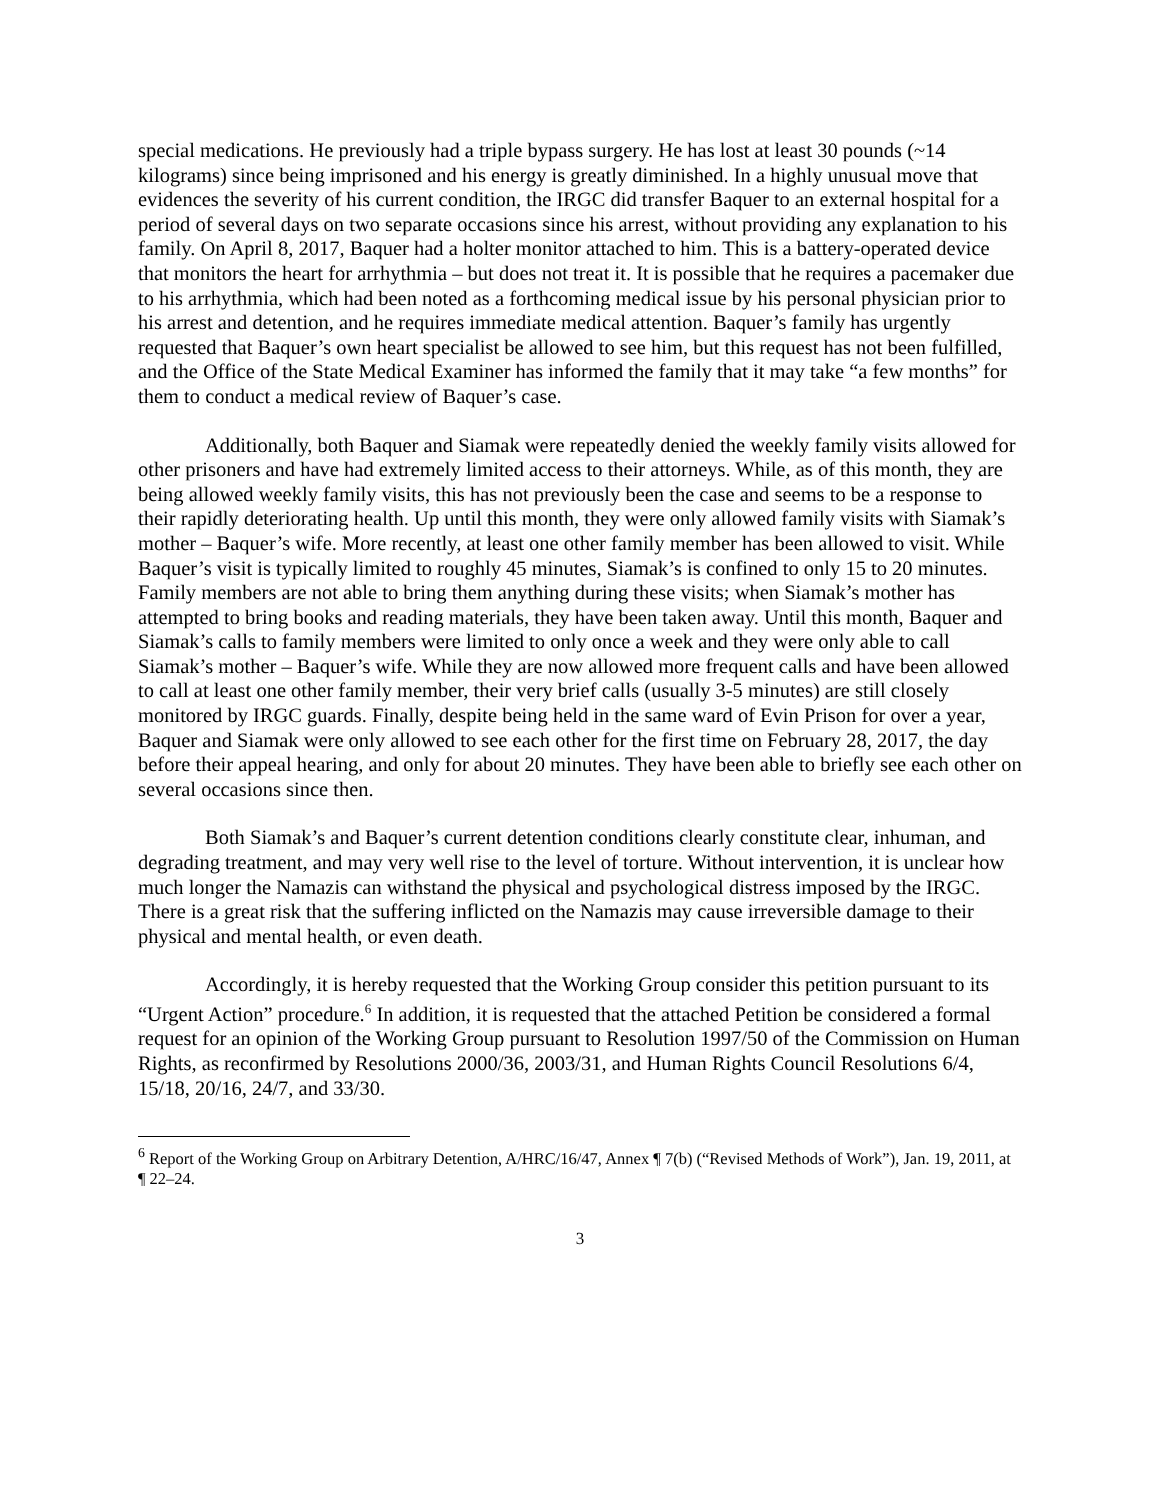special medications. He previously had a triple bypass surgery. He has lost at least 30 pounds (~14 kilograms) since being imprisoned and his energy is greatly diminished. In a highly unusual move that evidences the severity of his current condition, the IRGC did transfer Baquer to an external hospital for a period of several days on two separate occasions since his arrest, without providing any explanation to his family. On April 8, 2017, Baquer had a holter monitor attached to him. This is a battery-operated device that monitors the heart for arrhythmia – but does not treat it. It is possible that he requires a pacemaker due to his arrhythmia, which had been noted as a forthcoming medical issue by his personal physician prior to his arrest and detention, and he requires immediate medical attention. Baquer’s family has urgently requested that Baquer’s own heart specialist be allowed to see him, but this request has not been fulfilled, and the Office of the State Medical Examiner has informed the family that it may take “a few months” for them to conduct a medical review of Baquer’s case.
Additionally, both Baquer and Siamak were repeatedly denied the weekly family visits allowed for other prisoners and have had extremely limited access to their attorneys. While, as of this month, they are being allowed weekly family visits, this has not previously been the case and seems to be a response to their rapidly deteriorating health. Up until this month, they were only allowed family visits with Siamak’s mother – Baquer’s wife. More recently, at least one other family member has been allowed to visit. While Baquer’s visit is typically limited to roughly 45 minutes, Siamak’s is confined to only 15 to 20 minutes. Family members are not able to bring them anything during these visits; when Siamak’s mother has attempted to bring books and reading materials, they have been taken away. Until this month, Baquer and Siamak’s calls to family members were limited to only once a week and they were only able to call Siamak’s mother – Baquer’s wife. While they are now allowed more frequent calls and have been allowed to call at least one other family member, their very brief calls (usually 3-5 minutes) are still closely monitored by IRGC guards. Finally, despite being held in the same ward of Evin Prison for over a year, Baquer and Siamak were only allowed to see each other for the first time on February 28, 2017, the day before their appeal hearing, and only for about 20 minutes. They have been able to briefly see each other on several occasions since then.
Both Siamak’s and Baquer’s current detention conditions clearly constitute clear, inhuman, and degrading treatment, and may very well rise to the level of torture. Without intervention, it is unclear how much longer the Namazis can withstand the physical and psychological distress imposed by the IRGC. There is a great risk that the suffering inflicted on the Namazis may cause irreversible damage to their physical and mental health, or even death.
Accordingly, it is hereby requested that the Working Group consider this petition pursuant to its “Urgent Action” procedure.<sup>6</sup> In addition, it is requested that the attached Petition be considered a formal request for an opinion of the Working Group pursuant to Resolution 1997/50 of the Commission on Human Rights, as reconfirmed by Resolutions 2000/36, 2003/31, and Human Rights Council Resolutions 6/4, 15/18, 20/16, 24/7, and 33/30.
<sup>6</sup> Report of the Working Group on Arbitrary Detention, A/HRC/16/47, Annex ¶ 7(b) (“Revised Methods of Work”), Jan. 19, 2011, at ¶ 22–24.
3